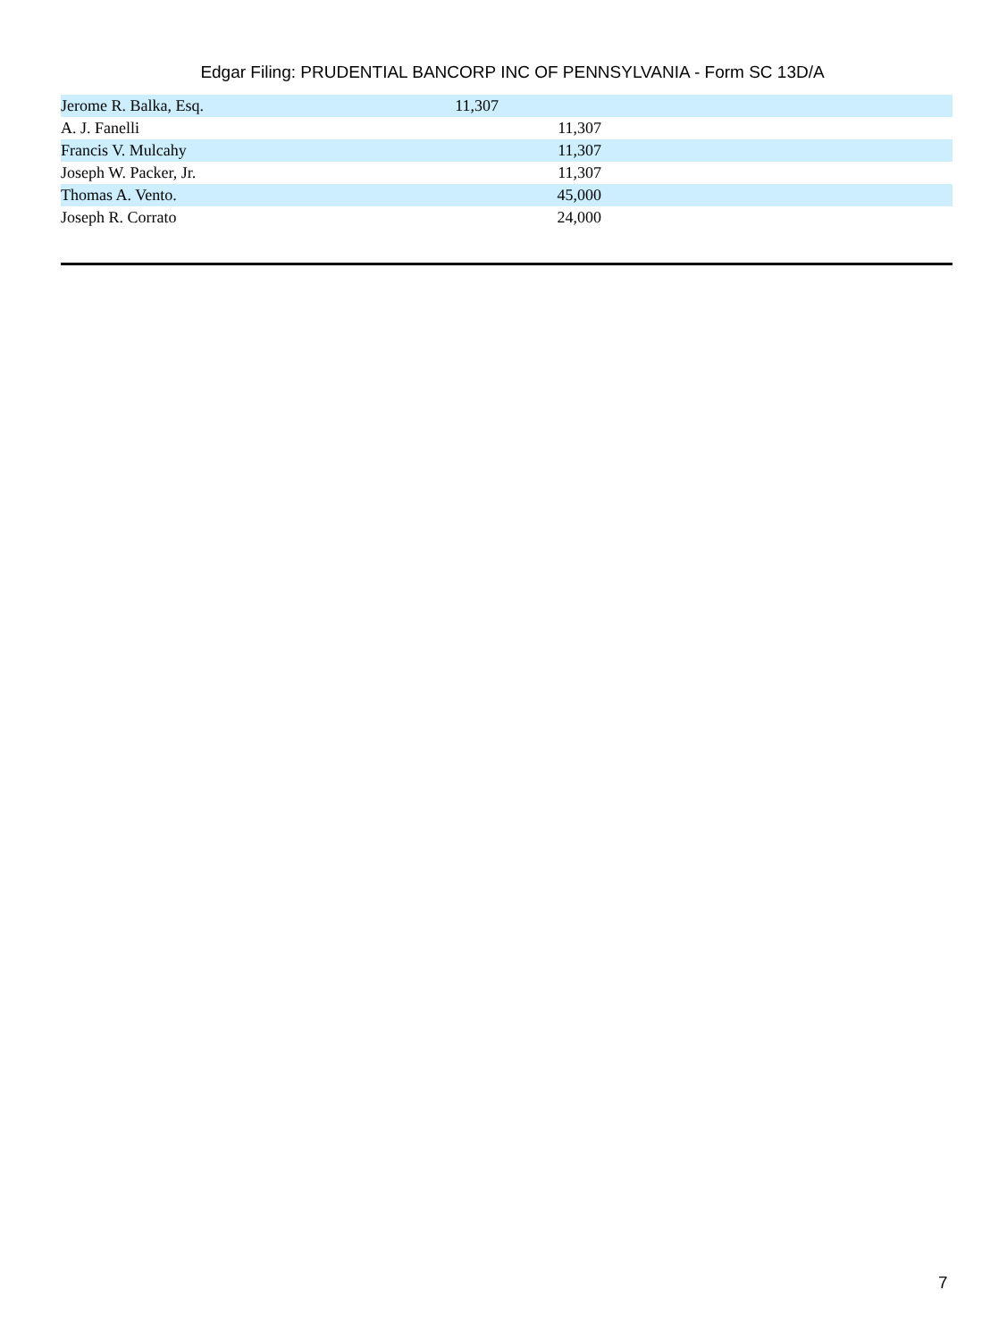Edgar Filing: PRUDENTIAL BANCORP INC OF PENNSYLVANIA - Form SC 13D/A
| Jerome R. Balka, Esq. | 11,307 | | |
| A. J. Fanelli | | 11,307 | |
| Francis V. Mulcahy | | 11,307 | |
| Joseph W. Packer, Jr. | | 11,307 | |
| Thomas A. Vento. | | 45,000 | |
| Joseph R. Corrato | | 24,000 | |
7